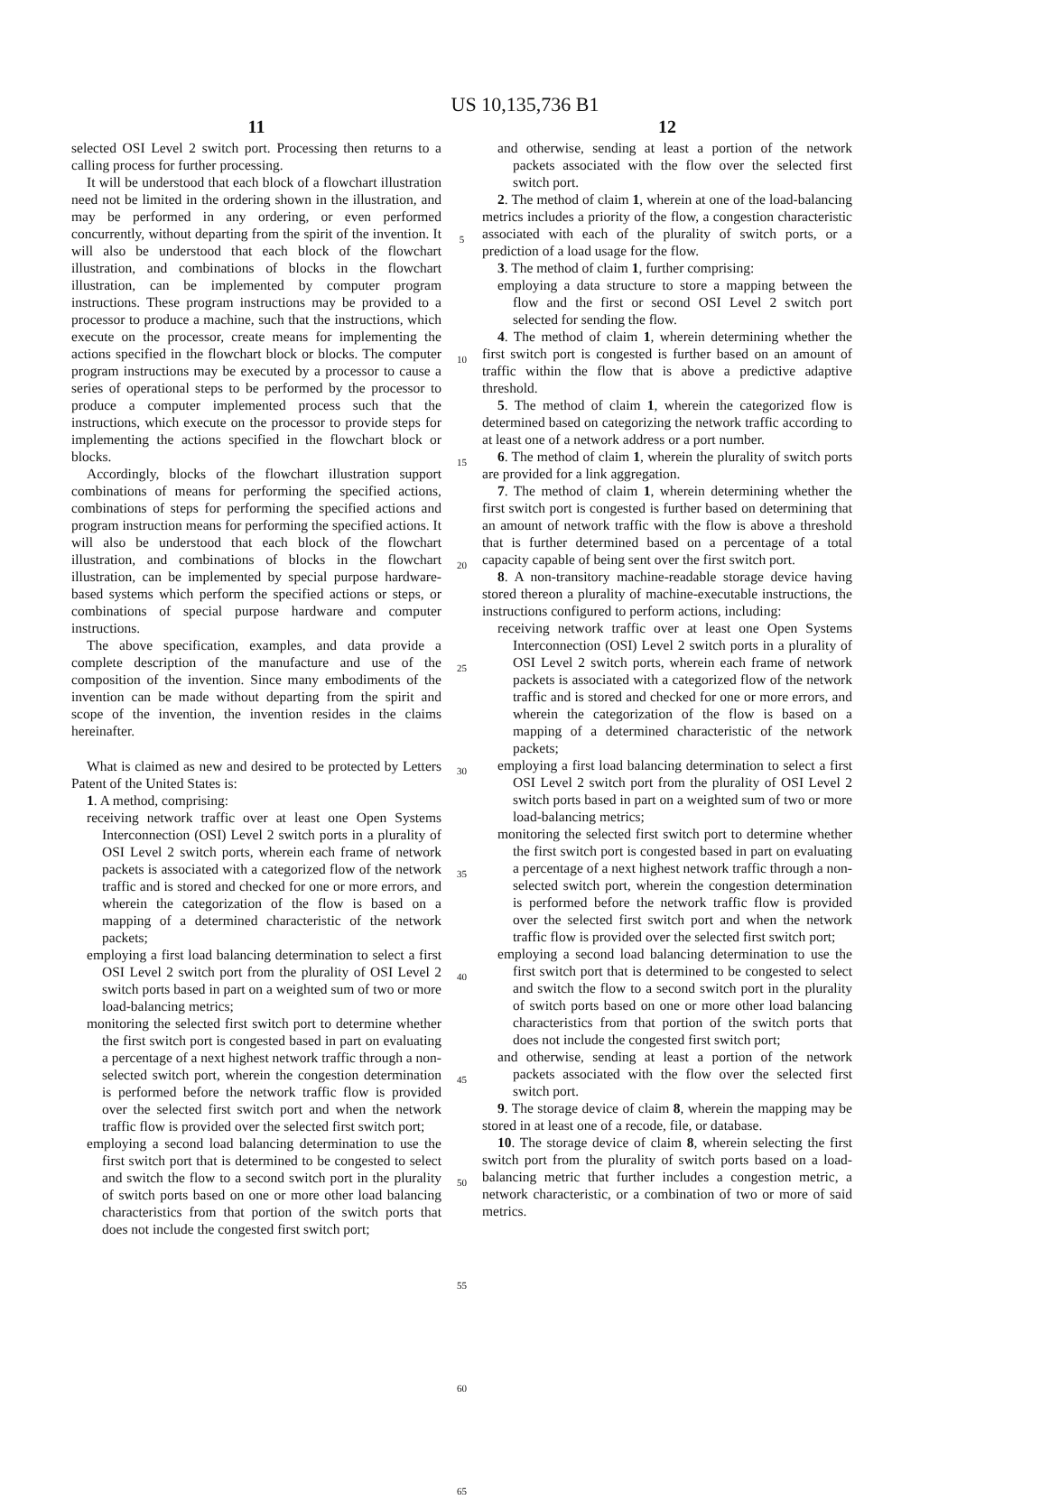US 10,135,736 B1
11
selected OSI Level 2 switch port. Processing then returns to a calling process for further processing.
It will be understood that each block of a flowchart illustration need not be limited in the ordering shown in the illustration, and may be performed in any ordering, or even performed concurrently, without departing from the spirit of the invention. It will also be understood that each block of the flowchart illustration, and combinations of blocks in the flowchart illustration, can be implemented by computer program instructions. These program instructions may be provided to a processor to produce a machine, such that the instructions, which execute on the processor, create means for implementing the actions specified in the flowchart block or blocks. The computer program instructions may be executed by a processor to cause a series of operational steps to be performed by the processor to produce a computer implemented process such that the instructions, which execute on the processor to provide steps for implementing the actions specified in the flowchart block or blocks.
Accordingly, blocks of the flowchart illustration support combinations of means for performing the specified actions, combinations of steps for performing the specified actions and program instruction means for performing the specified actions. It will also be understood that each block of the flowchart illustration, and combinations of blocks in the flowchart illustration, can be implemented by special purpose hardware-based systems which perform the specified actions or steps, or combinations of special purpose hardware and computer instructions.
The above specification, examples, and data provide a complete description of the manufacture and use of the composition of the invention. Since many embodiments of the invention can be made without departing from the spirit and scope of the invention, the invention resides in the claims hereinafter.
What is claimed as new and desired to be protected by Letters Patent of the United States is:
1. A method, comprising:
receiving network traffic over at least one Open Systems Interconnection (OSI) Level 2 switch ports in a plurality of OSI Level 2 switch ports, wherein each frame of network packets is associated with a categorized flow of the network traffic and is stored and checked for one or more errors, and wherein the categorization of the flow is based on a mapping of a determined characteristic of the network packets;
employing a first load balancing determination to select a first OSI Level 2 switch port from the plurality of OSI Level 2 switch ports based in part on a weighted sum of two or more load-balancing metrics;
monitoring the selected first switch port to determine whether the first switch port is congested based in part on evaluating a percentage of a next highest network traffic through a non-selected switch port, wherein the congestion determination is performed before the network traffic flow is provided over the selected first switch port and when the network traffic flow is provided over the selected first switch port;
employing a second load balancing determination to use the first switch port that is determined to be congested to select and switch the flow to a second switch port in the plurality of switch ports based on one or more other load balancing characteristics from that portion of the switch ports that does not include the congested first switch port;
5
10
15
20
25
30
35
40
45
50
55
60
65
12
and otherwise, sending at least a portion of the network packets associated with the flow over the selected first switch port.
2. The method of claim 1, wherein at one of the load-balancing metrics includes a priority of the flow, a congestion characteristic associated with each of the plurality of switch ports, or a prediction of a load usage for the flow.
3. The method of claim 1, further comprising:
employing a data structure to store a mapping between the flow and the first or second OSI Level 2 switch port selected for sending the flow.
4. The method of claim 1, wherein determining whether the first switch port is congested is further based on an amount of traffic within the flow that is above a predictive adaptive threshold.
5. The method of claim 1, wherein the categorized flow is determined based on categorizing the network traffic according to at least one of a network address or a port number.
6. The method of claim 1, wherein the plurality of switch ports are provided for a link aggregation.
7. The method of claim 1, wherein determining whether the first switch port is congested is further based on determining that an amount of network traffic with the flow is above a threshold that is further determined based on a percentage of a total capacity capable of being sent over the first switch port.
8. A non-transitory machine-readable storage device having stored thereon a plurality of machine-executable instructions, the instructions configured to perform actions, including:
receiving network traffic over at least one Open Systems Interconnection (OSI) Level 2 switch ports in a plurality of OSI Level 2 switch ports, wherein each frame of network packets is associated with a categorized flow of the network traffic and is stored and checked for one or more errors, and wherein the categorization of the flow is based on a mapping of a determined characteristic of the network packets;
employing a first load balancing determination to select a first OSI Level 2 switch port from the plurality of OSI Level 2 switch ports based in part on a weighted sum of two or more load-balancing metrics;
monitoring the selected first switch port to determine whether the first switch port is congested based in part on evaluating a percentage of a next highest network traffic through a non-selected switch port, wherein the congestion determination is performed before the network traffic flow is provided over the selected first switch port and when the network traffic flow is provided over the selected first switch port;
employing a second load balancing determination to use the first switch port that is determined to be congested to select and switch the flow to a second switch port in the plurality of switch ports based on one or more other load balancing characteristics from that portion of the switch ports that does not include the congested first switch port;
and otherwise, sending at least a portion of the network packets associated with the flow over the selected first switch port.
9. The storage device of claim 8, wherein the mapping may be stored in at least one of a recode, file, or database.
10. The storage device of claim 8, wherein selecting the first switch port from the plurality of switch ports based on a load-balancing metric that further includes a congestion metric, a network characteristic, or a combination of two or more of said metrics.